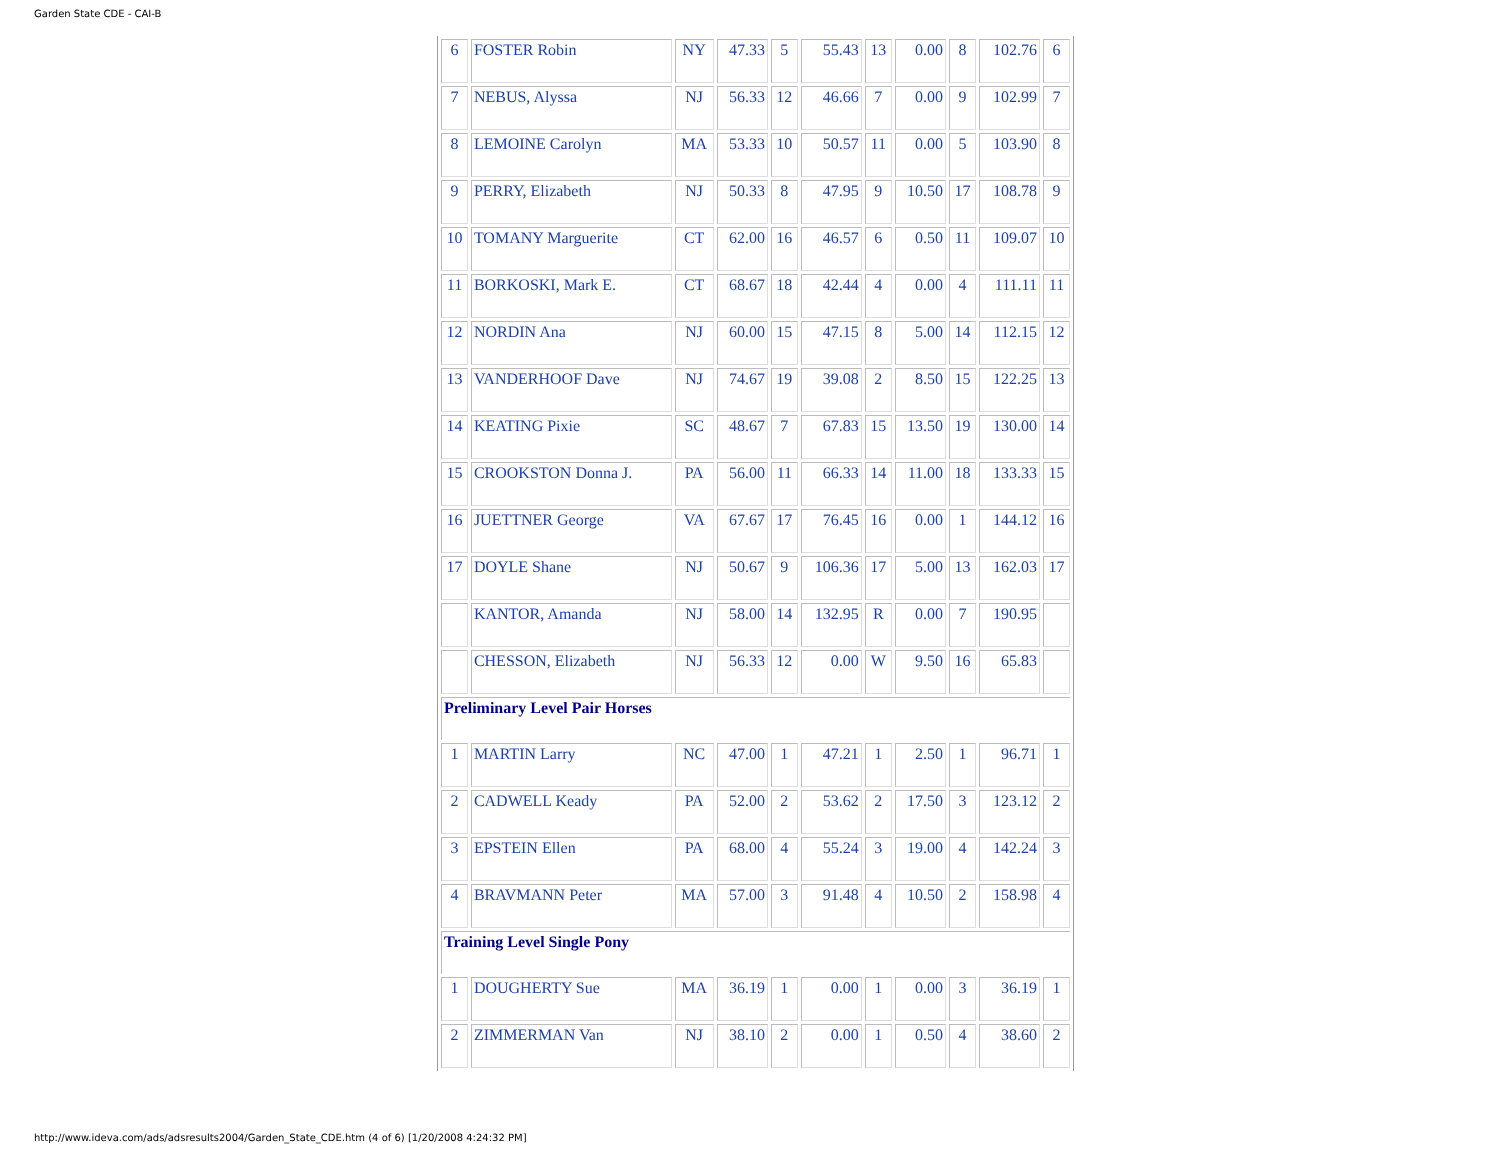Garden State CDE - CAI-B
| 6 | FOSTER Robin | NY | 47.33 | 5 | 55.43 | 13 | 0.00 | 8 | 102.76 | 6 |
| 7 | NEBUS, Alyssa | NJ | 56.33 | 12 | 46.66 | 7 | 0.00 | 9 | 102.99 | 7 |
| 8 | LEMOINE Carolyn | MA | 53.33 | 10 | 50.57 | 11 | 0.00 | 5 | 103.90 | 8 |
| 9 | PERRY, Elizabeth | NJ | 50.33 | 8 | 47.95 | 9 | 10.50 | 17 | 108.78 | 9 |
| 10 | TOMANY Marguerite | CT | 62.00 | 16 | 46.57 | 6 | 0.50 | 11 | 109.07 | 10 |
| 11 | BORKOSKI, Mark E. | CT | 68.67 | 18 | 42.44 | 4 | 0.00 | 4 | 111.11 | 11 |
| 12 | NORDIN Ana | NJ | 60.00 | 15 | 47.15 | 8 | 5.00 | 14 | 112.15 | 12 |
| 13 | VANDERHOOF Dave | NJ | 74.67 | 19 | 39.08 | 2 | 8.50 | 15 | 122.25 | 13 |
| 14 | KEATING Pixie | SC | 48.67 | 7 | 67.83 | 15 | 13.50 | 19 | 130.00 | 14 |
| 15 | CROOKSTON Donna J. | PA | 56.00 | 11 | 66.33 | 14 | 11.00 | 18 | 133.33 | 15 |
| 16 | JUETTNER George | VA | 67.67 | 17 | 76.45 | 16 | 0.00 | 1 | 144.12 | 16 |
| 17 | DOYLE Shane | NJ | 50.67 | 9 | 106.36 | 17 | 5.00 | 13 | 162.03 | 17 |
| | KANTOR, Amanda | NJ | 58.00 | 14 | 132.95 | R | 0.00 | 7 | 190.95 | |
| | CHESSON, Elizabeth | NJ | 56.33 | 12 | 0.00 | W | 9.50 | 16 | 65.83 | |
| Preliminary Level Pair Horses | | | | | | | | | | |
| 1 | MARTIN Larry | NC | 47.00 | 1 | 47.21 | 1 | 2.50 | 1 | 96.71 | 1 |
| 2 | CADWELL Keady | PA | 52.00 | 2 | 53.62 | 2 | 17.50 | 3 | 123.12 | 2 |
| 3 | EPSTEIN Ellen | PA | 68.00 | 4 | 55.24 | 3 | 19.00 | 4 | 142.24 | 3 |
| 4 | BRAVMANN Peter | MA | 57.00 | 3 | 91.48 | 4 | 10.50 | 2 | 158.98 | 4 |
| Training Level Single Pony | | | | | | | | | | |
| 1 | DOUGHERTY Sue | MA | 36.19 | 1 | 0.00 | 1 | 0.00 | 3 | 36.19 | 1 |
| 2 | ZIMMERMAN Van | NJ | 38.10 | 2 | 0.00 | 1 | 0.50 | 4 | 38.60 | 2 |
http://www.ideva.com/ads/adsresults2004/Garden_State_CDE.htm (4 of 6) [1/20/2008 4:24:32 PM]